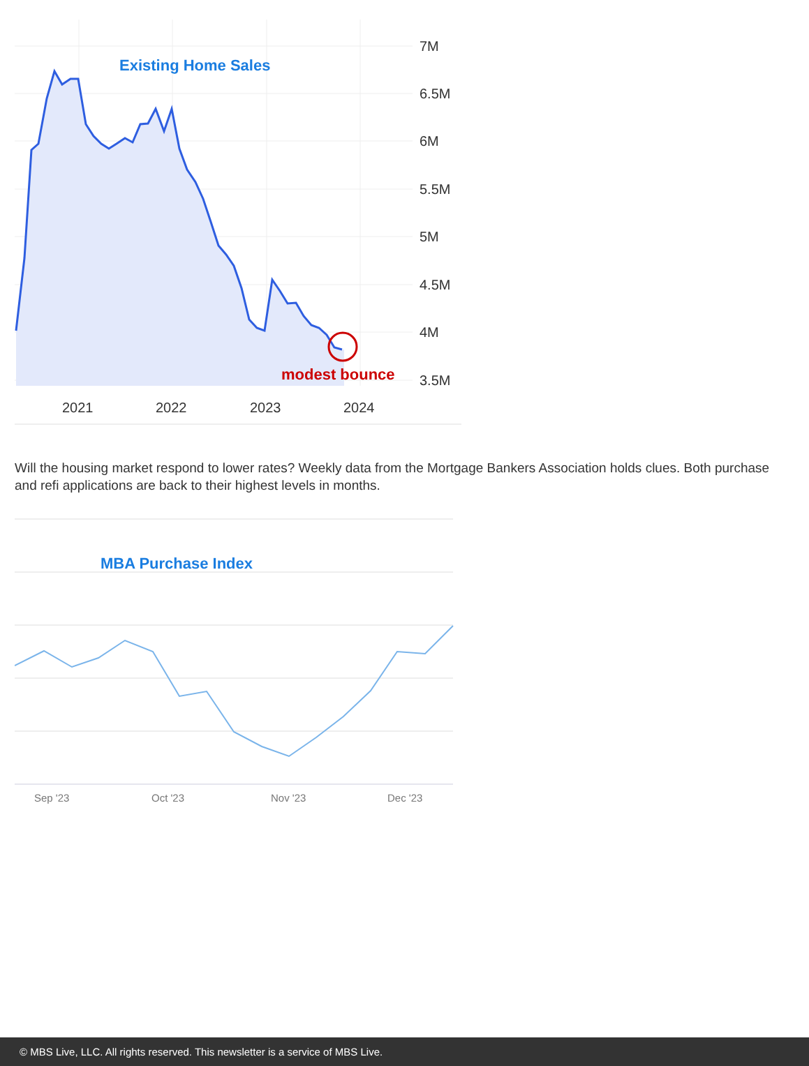Existing Home Sales
modest bounce
7M
6.5M
6M
5.5M
5M
4.5M
4M
3.5M
2021
2022
2023
2024
Will the housing market respond to lower rates? Weekly data from the Mortgage Bankers Association holds clues. Both purchase and refi applications are back to their highest levels in months.
MBA Purchase Index
Sep '23
Oct '23
Nov '23
Dec '23
© MBS Live, LLC. All rights reserved. This newsletter is a service of MBS Live.